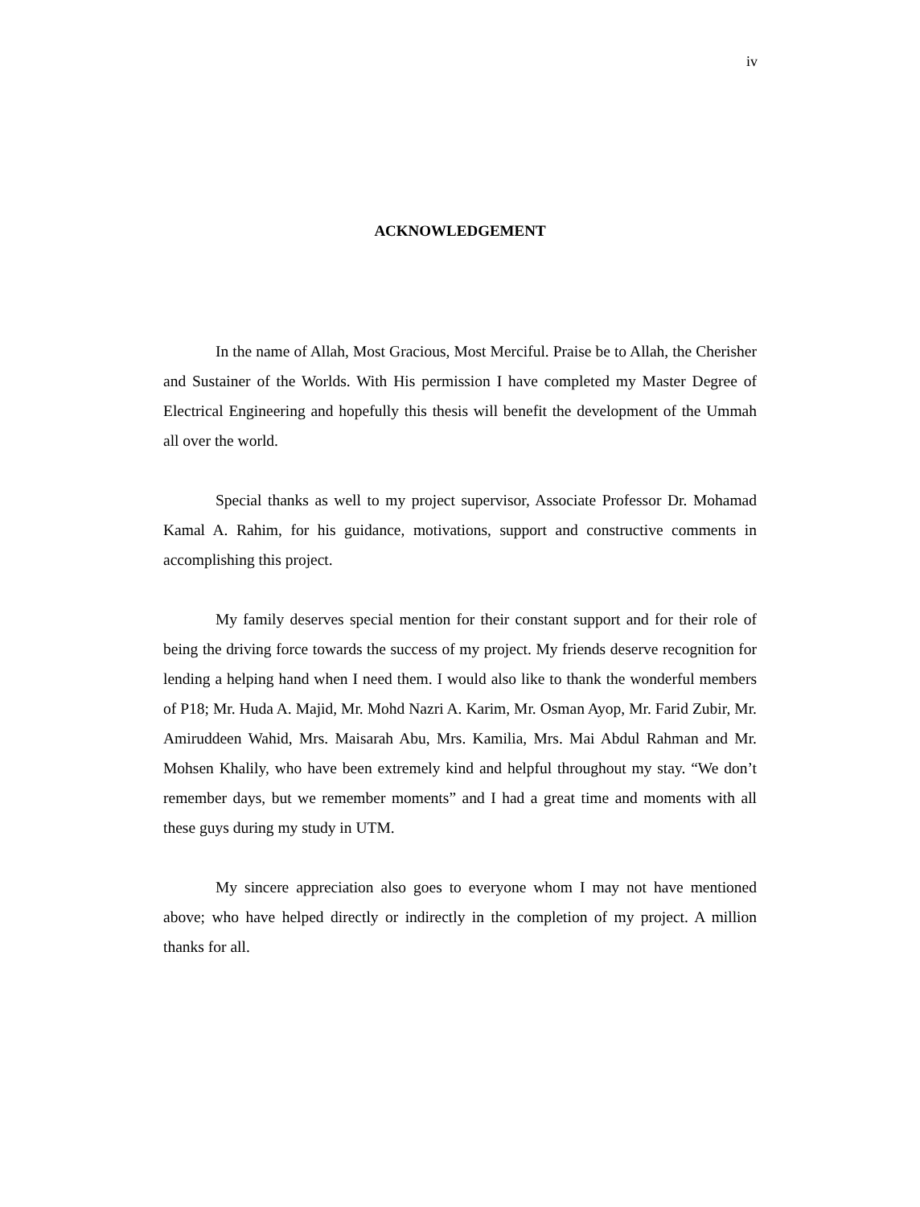iv
ACKNOWLEDGEMENT
In the name of Allah, Most Gracious, Most Merciful. Praise be to Allah, the Cherisher and Sustainer of the Worlds. With His permission I have completed my Master Degree of Electrical Engineering and hopefully this thesis will benefit the development of the Ummah all over the world.
Special thanks as well to my project supervisor, Associate Professor Dr. Mohamad Kamal A. Rahim, for his guidance, motivations, support and constructive comments in accomplishing this project.
My family deserves special mention for their constant support and for their role of being the driving force towards the success of my project. My friends deserve recognition for lending a helping hand when I need them. I would also like to thank the wonderful members of P18; Mr. Huda A. Majid, Mr. Mohd Nazri A. Karim, Mr. Osman Ayop, Mr. Farid Zubir, Mr. Amiruddeen Wahid, Mrs. Maisarah Abu, Mrs. Kamilia, Mrs. Mai Abdul Rahman and Mr. Mohsen Khalily, who have been extremely kind and helpful throughout my stay. “We don’t remember days, but we remember moments” and I had a great time and moments with all these guys during my study in UTM.
My sincere appreciation also goes to everyone whom I may not have mentioned above; who have helped directly or indirectly in the completion of my project. A million thanks for all.